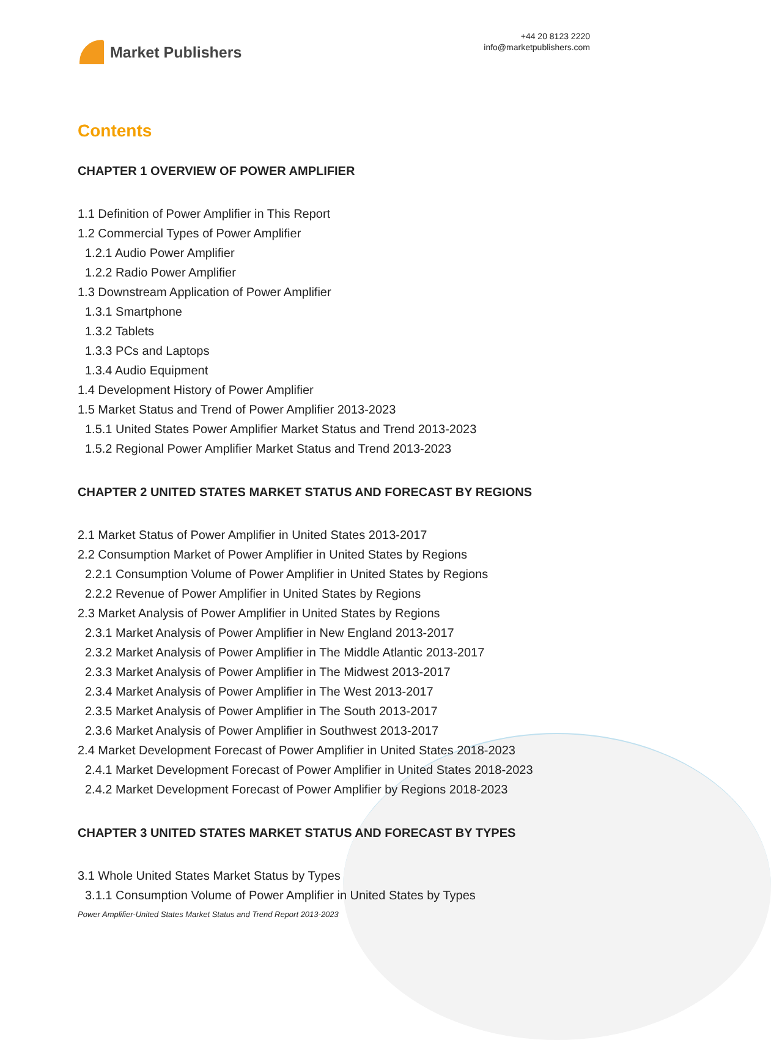Market Publishers
+44 20 8123 2220
info@marketpublishers.com
Contents
CHAPTER 1 OVERVIEW OF POWER AMPLIFIER
1.1 Definition of Power Amplifier in This Report
1.2 Commercial Types of Power Amplifier
1.2.1 Audio Power Amplifier
1.2.2 Radio Power Amplifier
1.3 Downstream Application of Power Amplifier
1.3.1 Smartphone
1.3.2 Tablets
1.3.3 PCs and Laptops
1.3.4 Audio Equipment
1.4 Development History of Power Amplifier
1.5 Market Status and Trend of Power Amplifier 2013-2023
1.5.1 United States Power Amplifier Market Status and Trend 2013-2023
1.5.2 Regional Power Amplifier Market Status and Trend 2013-2023
CHAPTER 2 UNITED STATES MARKET STATUS AND FORECAST BY REGIONS
2.1 Market Status of Power Amplifier in United States 2013-2017
2.2 Consumption Market of Power Amplifier in United States by Regions
2.2.1 Consumption Volume of Power Amplifier in United States by Regions
2.2.2 Revenue of Power Amplifier in United States by Regions
2.3 Market Analysis of Power Amplifier in United States by Regions
2.3.1 Market Analysis of Power Amplifier in New England 2013-2017
2.3.2 Market Analysis of Power Amplifier in The Middle Atlantic 2013-2017
2.3.3 Market Analysis of Power Amplifier in The Midwest 2013-2017
2.3.4 Market Analysis of Power Amplifier in The West 2013-2017
2.3.5 Market Analysis of Power Amplifier in The South 2013-2017
2.3.6 Market Analysis of Power Amplifier in Southwest 2013-2017
2.4 Market Development Forecast of Power Amplifier in United States 2018-2023
2.4.1 Market Development Forecast of Power Amplifier in United States 2018-2023
2.4.2 Market Development Forecast of Power Amplifier by Regions 2018-2023
CHAPTER 3 UNITED STATES MARKET STATUS AND FORECAST BY TYPES
3.1 Whole United States Market Status by Types
3.1.1 Consumption Volume of Power Amplifier in United States by Types
Power Amplifier-United States Market Status and Trend Report 2013-2023